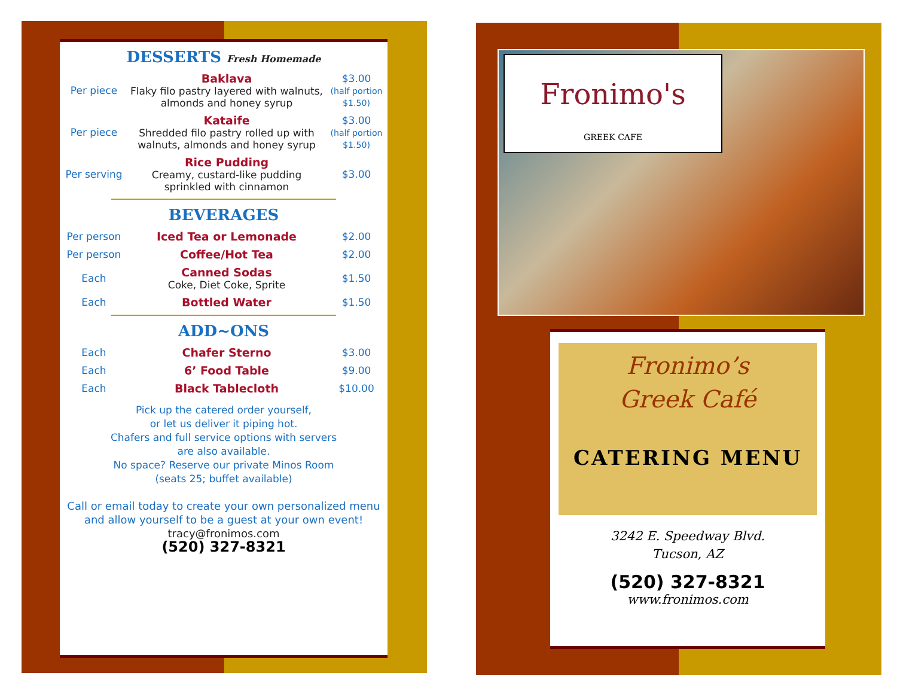DESSERTS Fresh Homemade
| Per piece | Baklava Flaky filo pastry layered with walnuts, almonds and honey syrup | $3.00 (half portion $1.50) |
| Per piece | Kataife Shredded filo pastry rolled up with walnuts, almonds and honey syrup | $3.00 (half portion $1.50) |
| Per serving | Rice Pudding Creamy, custard-like pudding sprinkled with cinnamon | $3.00 |
BEVERAGES
| Per person | Iced Tea or Lemonade | $2.00 |
| Per person | Coffee/Hot Tea | $2.00 |
| Each | Canned Sodas Coke, Diet Coke, Sprite | $1.50 |
| Each | Bottled Water | $1.50 |
ADD~ONS
| Each | Chafer Sterno | $3.00 |
| Each | 6’ Food Table | $9.00 |
| Each | Black Tablecloth | $10.00 |
Pick up the catered order yourself,
or let us deliver it piping hot.
Chafers and full service options with servers
are also available.
No space? Reserve our private Minos Room
(seats 25; buffet available)
Call or email today to create your own personalized menu
and allow yourself to be a guest at your own event!
tracy@fronimos.com
(520) 327-8321
Fronimo's
GREEK CAFE
Fronimo’s
Greek Café
CATERING MENU
3242 E. Speedway Blvd.
Tucson, AZ
(520) 327-8321
www.fronimos.com